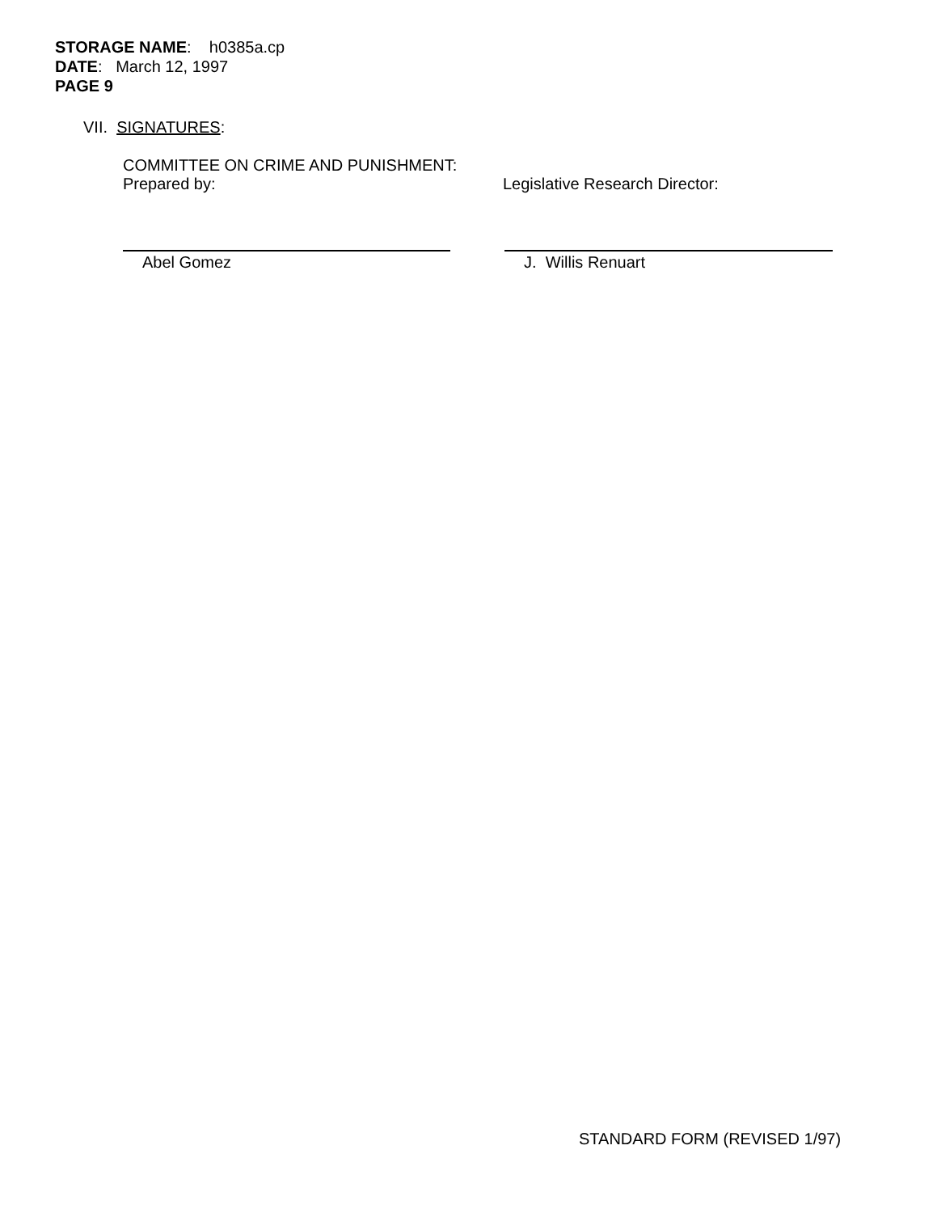STORAGE NAME: h0385a.cp
DATE: March 12, 1997
PAGE 9
VII. SIGNATURES:
COMMITTEE ON CRIME AND PUNISHMENT:
Prepared by: Legislative Research Director:
Abel Gomez J. Willis Renuart
STANDARD FORM (REVISED 1/97)